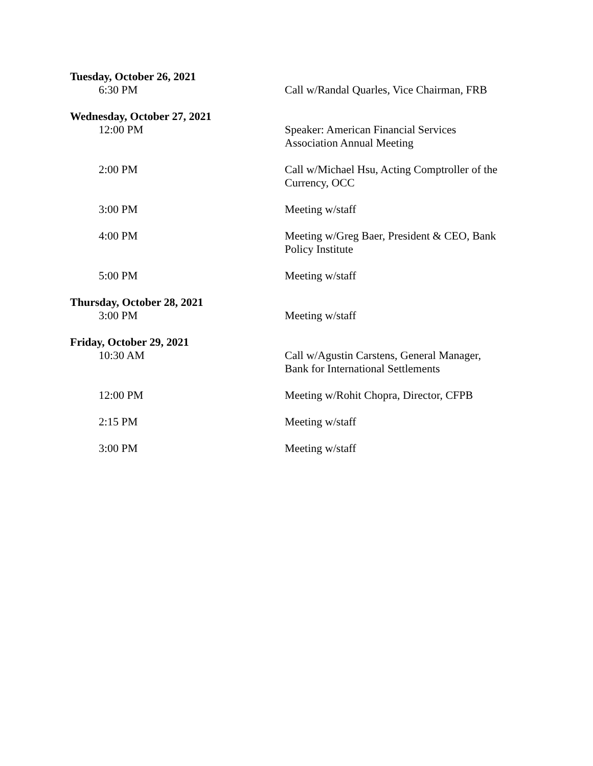Tuesday, October 26, 2021
6:30 PM Call w/Randal Quarles, Vice Chairman, FRB
Wednesday, October 27, 2021
12:00 PM Speaker: American Financial Services Association Annual Meeting
2:00 PM Call w/Michael Hsu, Acting Comptroller of the Currency, OCC
3:00 PM Meeting w/staff
4:00 PM Meeting w/Greg Baer, President & CEO, Bank Policy Institute
5:00 PM Meeting w/staff
Thursday, October 28, 2021
3:00 PM Meeting w/staff
Friday, October 29, 2021
10:30 AM Call w/Agustin Carstens, General Manager, Bank for International Settlements
12:00 PM Meeting w/Rohit Chopra, Director, CFPB
2:15 PM Meeting w/staff
3:00 PM Meeting w/staff